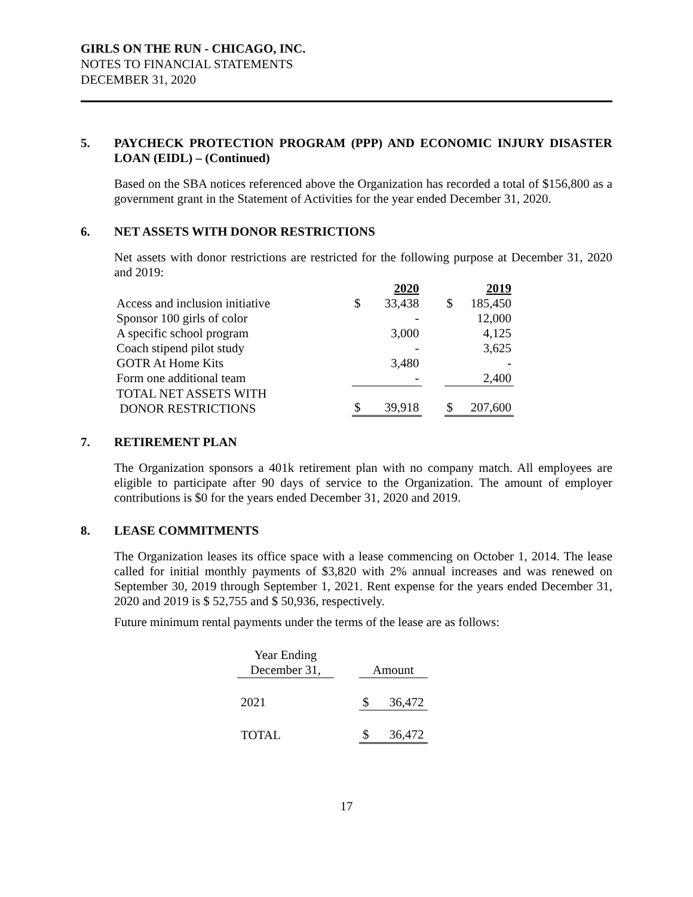GIRLS ON THE RUN - CHICAGO, INC.
NOTES TO FINANCIAL STATEMENTS
DECEMBER 31, 2020
5. PAYCHECK PROTECTION PROGRAM (PPP) AND ECONOMIC INJURY DISASTER LOAN (EIDL) – (Continued)
Based on the SBA notices referenced above the Organization has recorded a total of $156,800 as a government grant in the Statement of Activities for the year ended December 31, 2020.
6. NET ASSETS WITH DONOR RESTRICTIONS
Net assets with donor restrictions are restricted for the following purpose at December 31, 2020 and 2019:
| | | 2020 | | | 2019 |
| Access and inclusion initiative | $ | 33,438 | | $ | 185,450 |
| Sponsor 100 girls of color | | - | | | 12,000 |
| A specific school program | | 3,000 | | | 4,125 |
| Coach stipend pilot study | | - | | | 3,625 |
| GOTR At Home Kits | | 3,480 | | | - |
| Form one additional team | | - | | | 2,400 |
| TOTAL NET ASSETS WITH DONOR RESTRICTIONS | $ | 39,918 | | $ | 207,600 |
7. RETIREMENT PLAN
The Organization sponsors a 401k retirement plan with no company match. All employees are eligible to participate after 90 days of service to the Organization. The amount of employer contributions is $0 for the years ended December 31, 2020 and 2019.
8. LEASE COMMITMENTS
The Organization leases its office space with a lease commencing on October 1, 2014. The lease called for initial monthly payments of $3,820 with 2% annual increases and was renewed on September 30, 2019 through September 1, 2021. Rent expense for the years ended December 31, 2020 and 2019 is $ 52,755 and $ 50,936, respectively.
Future minimum rental payments under the terms of the lease are as follows:
| Year Ending December 31, | | Amount | |
| 2021 | | $ | 36,472 |
| TOTAL | | $ | 36,472 |
17